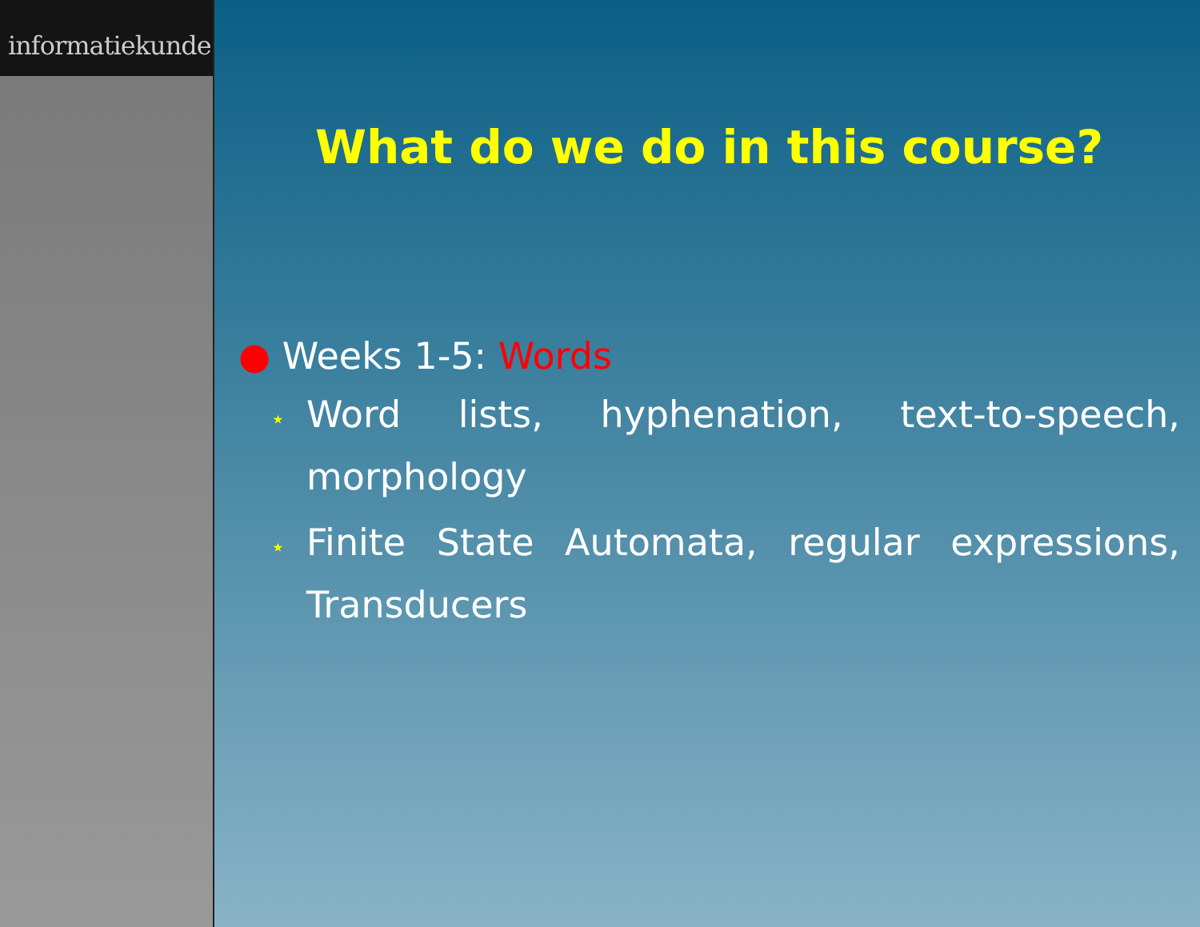informatiekunde
What do we do in this course?
● Weeks 1-5: Words
⋆ Word lists, hyphenation, text-to-speech, morphology
⋆ Finite State Automata, regular expressions, Transducers